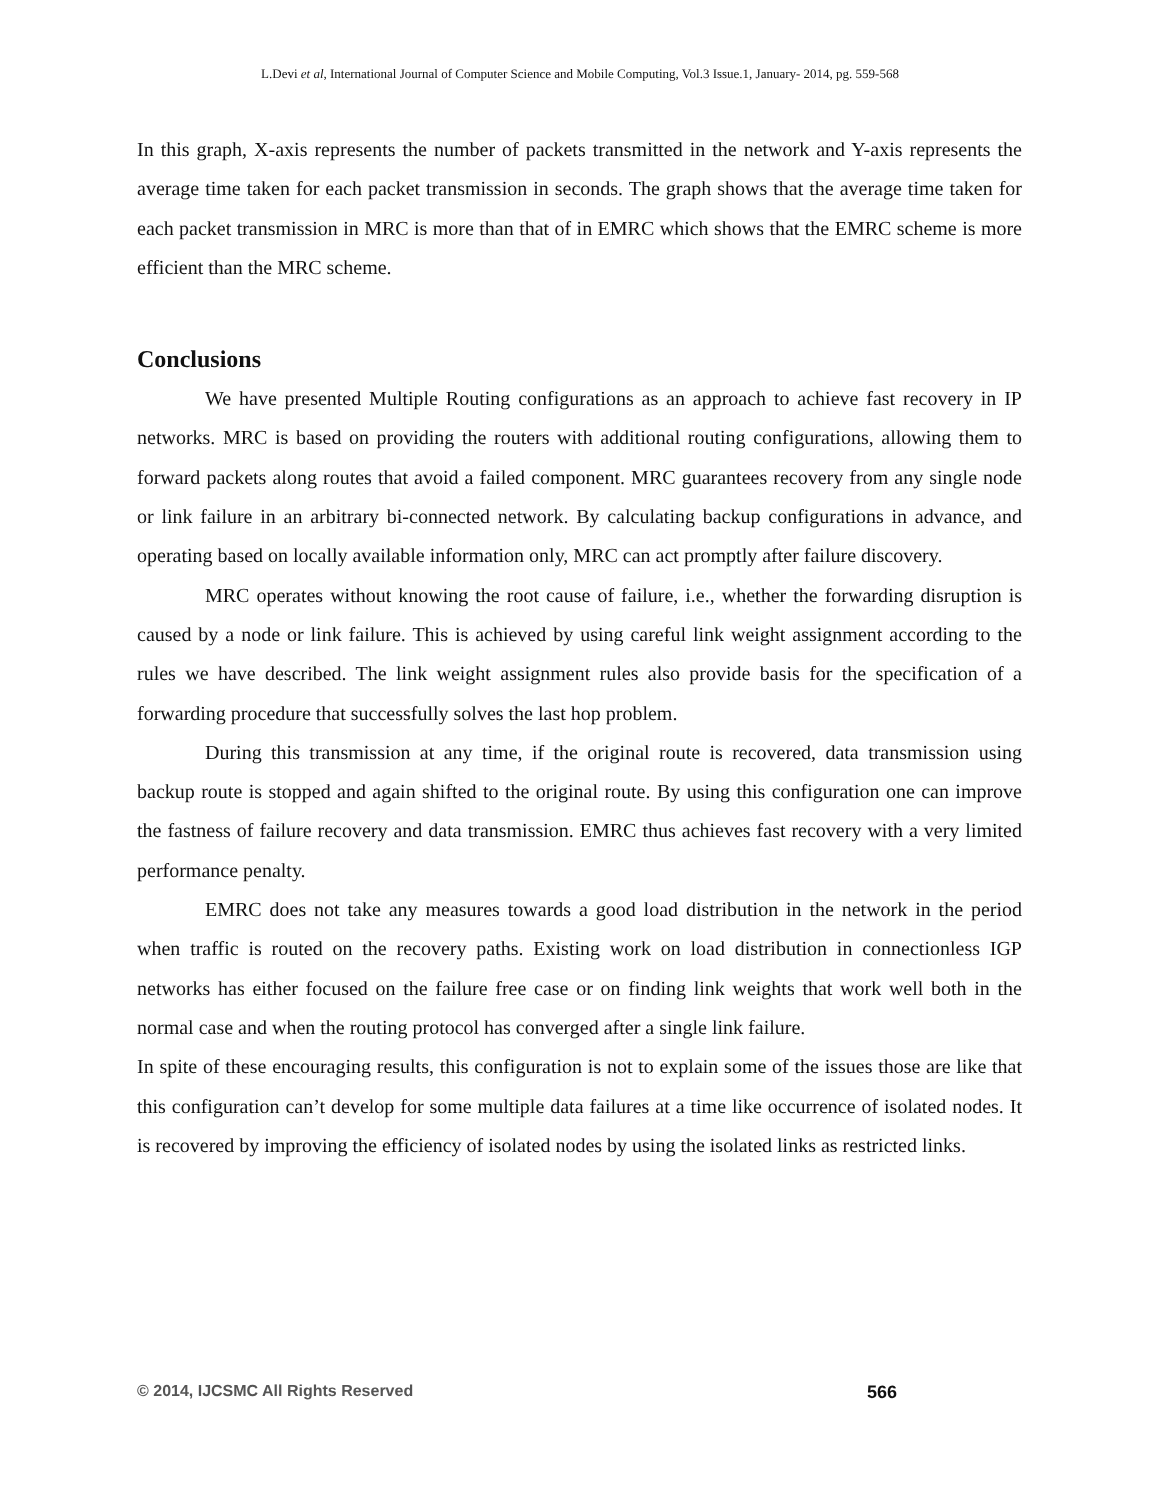L.Devi et al, International Journal of Computer Science and Mobile Computing, Vol.3 Issue.1, January- 2014, pg. 559-568
In this graph, X-axis represents the number of packets transmitted in the network and Y-axis represents the average time taken for each packet transmission in seconds. The graph shows that the average time taken for each packet transmission in MRC is more than that of in EMRC which shows that the EMRC scheme is more efficient than the MRC scheme.
Conclusions
We have presented Multiple Routing configurations as an approach to achieve fast recovery in IP networks. MRC is based on providing the routers with additional routing configurations, allowing them to forward packets along routes that avoid a failed component. MRC guarantees recovery from any single node or link failure in an arbitrary bi-connected network. By calculating backup configurations in advance, and operating based on locally available information only, MRC can act promptly after failure discovery.
MRC operates without knowing the root cause of failure, i.e., whether the forwarding disruption is caused by a node or link failure. This is achieved by using careful link weight assignment according to the rules we have described. The link weight assignment rules also provide basis for the specification of a forwarding procedure that successfully solves the last hop problem.
During this transmission at any time, if the original route is recovered, data transmission using backup route is stopped and again shifted to the original route. By using this configuration one can improve the fastness of failure recovery and data transmission. EMRC thus achieves fast recovery with a very limited performance penalty.
EMRC does not take any measures towards a good load distribution in the network in the period when traffic is routed on the recovery paths. Existing work on load distribution in connectionless IGP networks has either focused on the failure free case or on finding link weights that work well both in the normal case and when the routing protocol has converged after a single link failure.
In spite of these encouraging results, this configuration is not to explain some of the issues those are like that this configuration can’t develop for some multiple data failures at a time like occurrence of isolated nodes. It is recovered by improving the efficiency of isolated nodes by using the isolated links as restricted links.
© 2014, IJCSMC All Rights Reserved 566